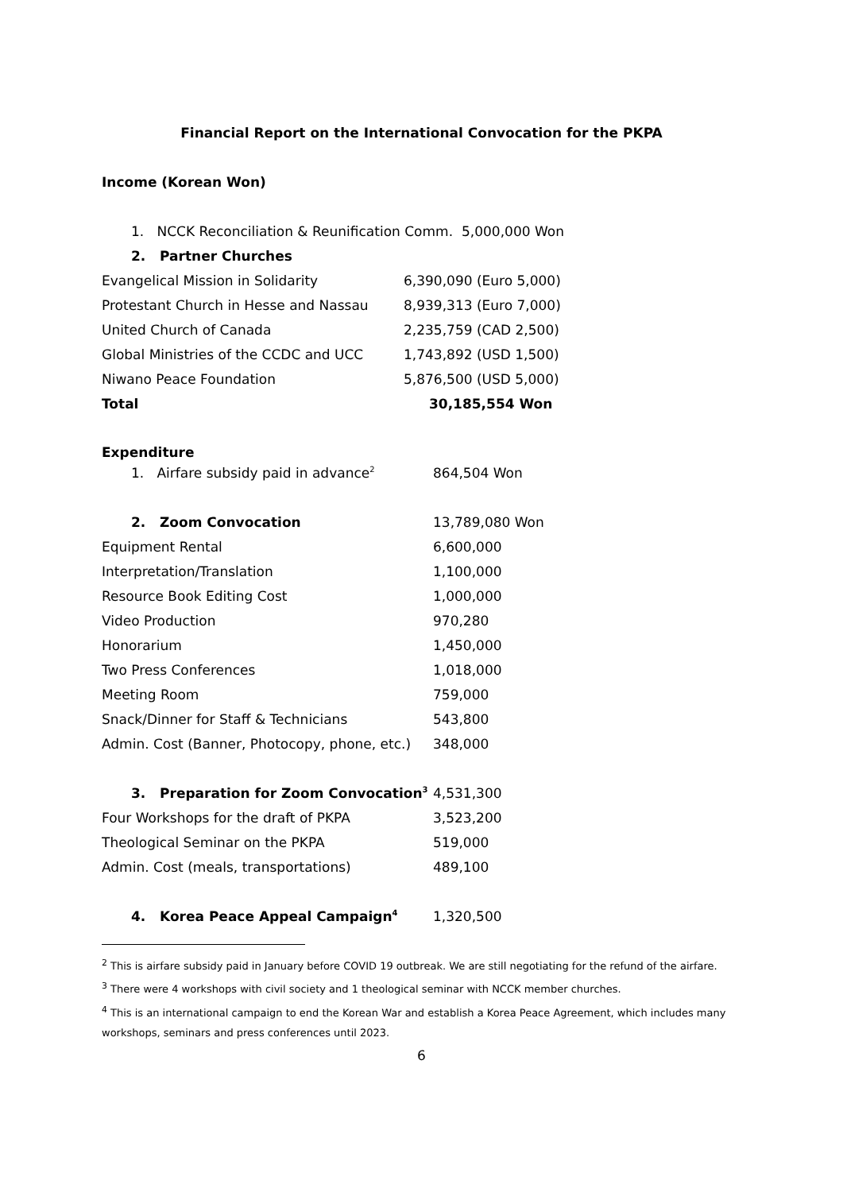Financial Report on the International Convocation for the PKPA
Income (Korean Won)
| 1. NCCK Reconciliation & Reunification Comm. | 5,000,000 Won |
| 2. Partner Churches | |
| Evangelical Mission in Solidarity | 6,390,090 (Euro 5,000) |
| Protestant Church in Hesse and Nassau | 8,939,313 (Euro 7,000) |
| United Church of Canada | 2,235,759 (CAD 2,500) |
| Global Ministries of the CCDC and UCC | 1,743,892 (USD 1,500) |
| Niwano Peace Foundation | 5,876,500 (USD 5,000) |
| Total | 30,185,554 Won |
Expenditure
| 1. Airfare subsidy paid in advance<sup>2</sup> | 864,504 Won |
| 2. Zoom Convocation | 13,789,080 Won |
| Equipment Rental | 6,600,000 |
| Interpretation/Translation | 1,100,000 |
| Resource Book Editing Cost | 1,000,000 |
| Video Production | 970,280 |
| Honorarium | 1,450,000 |
| Two Press Conferences | 1,018,000 |
| Meeting Room | 759,000 |
| Snack/Dinner for Staff & Technicians | 543,800 |
| Admin. Cost (Banner, Photocopy, phone, etc.) | 348,000 |
| 3. Preparation for Zoom Convocation<sup>3</sup> | 4,531,300 |
| Four Workshops for the draft of PKPA | 3,523,200 |
| Theological Seminar on the PKPA | 519,000 |
| Admin. Cost (meals, transportations) | 489,100 |
| 4. Korea Peace Appeal Campaign<sup>4</sup> | 1,320,500 |
<sup>2</sup> This is airfare subsidy paid in January before COVID 19 outbreak. We are still negotiating for the refund of the airfare.
<sup>3</sup> There were 4 workshops with civil society and 1 theological seminar with NCCK member churches.
<sup>4</sup> This is an international campaign to end the Korean War and establish a Korea Peace Agreement, which includes many workshops, seminars and press conferences until 2023.
6